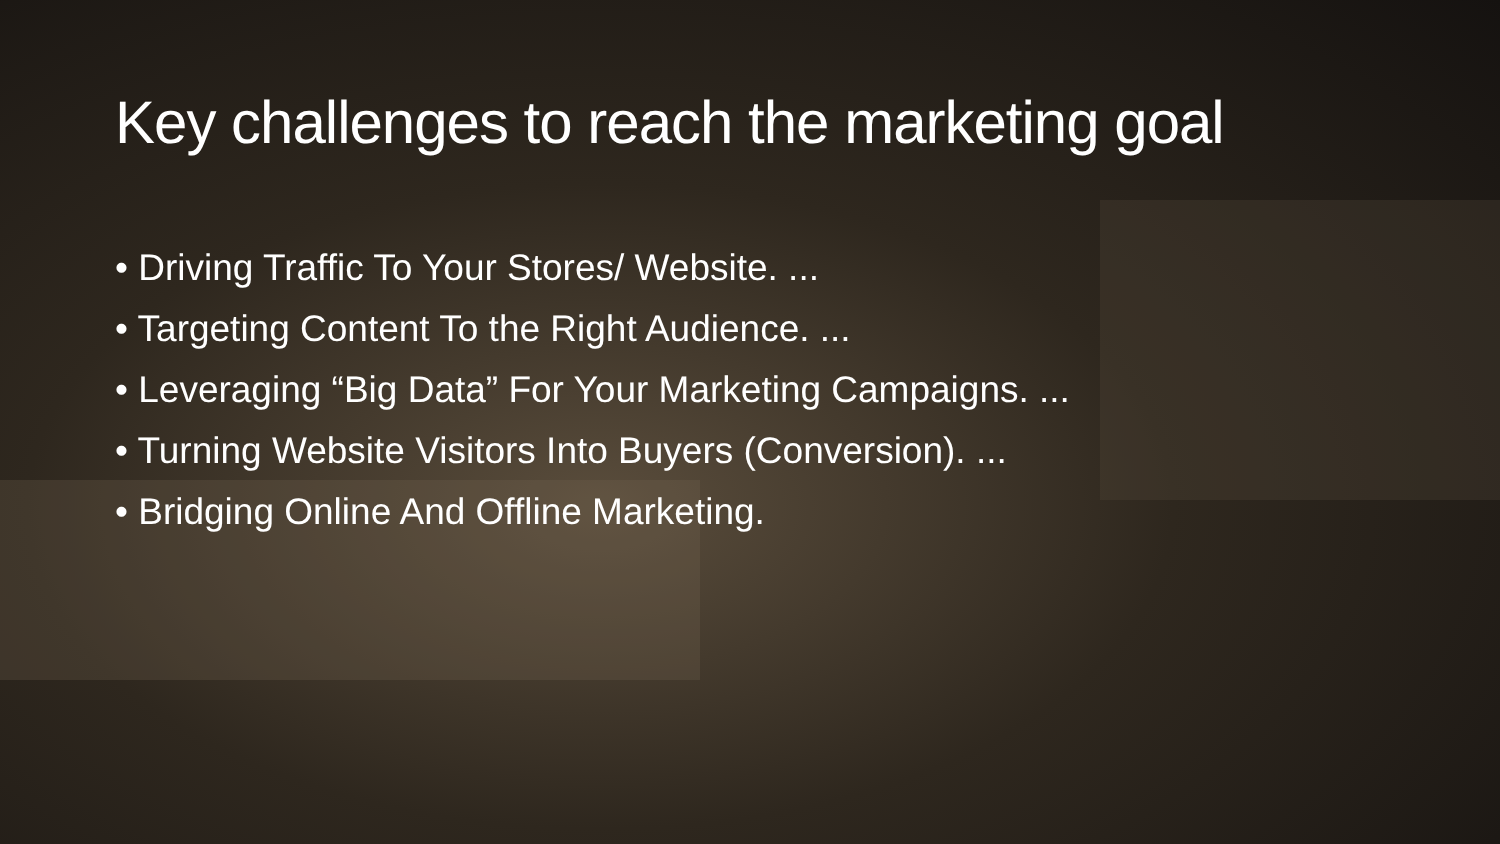Key challenges to reach the marketing goal
• Driving Traffic To Your Stores/ Website. ...
• Targeting Content To the Right Audience. ...
• Leveraging “Big Data” For Your Marketing Campaigns. ...
• Turning Website Visitors Into Buyers (Conversion). ...
• Bridging Online And Offline Marketing.